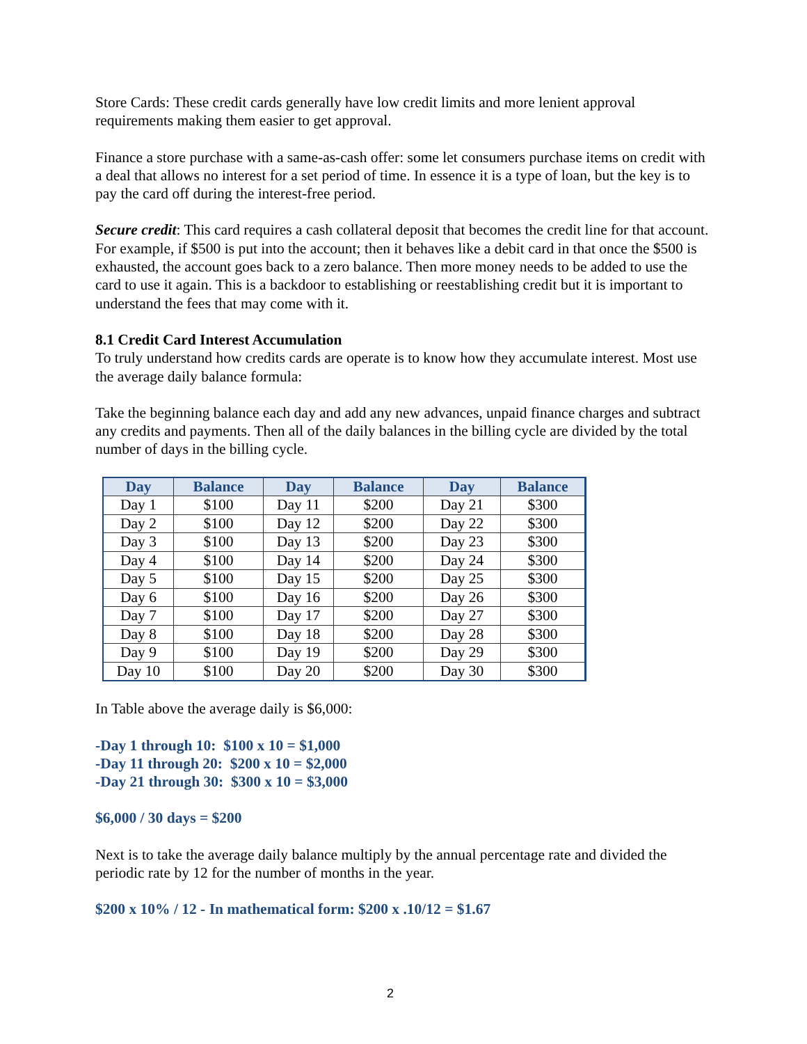Store Cards: These credit cards generally have low credit limits and more lenient approval requirements making them easier to get approval.
Finance a store purchase with a same-as-cash offer: some let consumers purchase items on credit with a deal that allows no interest for a set period of time. In essence it is a type of loan, but the key is to pay the card off during the interest-free period.
Secure credit: This card requires a cash collateral deposit that becomes the credit line for that account. For example, if $500 is put into the account; then it behaves like a debit card in that once the $500 is exhausted, the account goes back to a zero balance. Then more money needs to be added to use the card to use it again. This is a backdoor to establishing or reestablishing credit but it is important to understand the fees that may come with it.
8.1 Credit Card Interest Accumulation
To truly understand how credits cards are operate is to know how they accumulate interest. Most use the average daily balance formula:
Take the beginning balance each day and add any new advances, unpaid finance charges and subtract any credits and payments. Then all of the daily balances in the billing cycle are divided by the total number of days in the billing cycle.
| Day | Balance | Day | Balance | Day | Balance |
| --- | --- | --- | --- | --- | --- |
| Day 1 | $100 | Day 11 | $200 | Day 21 | $300 |
| Day 2 | $100 | Day 12 | $200 | Day 22 | $300 |
| Day 3 | $100 | Day 13 | $200 | Day 23 | $300 |
| Day 4 | $100 | Day 14 | $200 | Day 24 | $300 |
| Day 5 | $100 | Day 15 | $200 | Day 25 | $300 |
| Day 6 | $100 | Day 16 | $200 | Day 26 | $300 |
| Day 7 | $100 | Day 17 | $200 | Day 27 | $300 |
| Day 8 | $100 | Day 18 | $200 | Day 28 | $300 |
| Day 9 | $100 | Day 19 | $200 | Day 29 | $300 |
| Day 10 | $100 | Day 20 | $200 | Day 30 | $300 |
In Table above the average daily is $6,000:
-Day 1 through 10: $100 x 10 = $1,000
-Day 11 through 20: $200 x 10 = $2,000
-Day 21 through 30: $300 x 10 = $3,000
$6,000 / 30 days = $200
Next is to take the average daily balance multiply by the annual percentage rate and divided the periodic rate by 12 for the number of months in the year.
$200 x 10% / 12 - In mathematical form: $200 x .10/12 = $1.67
2